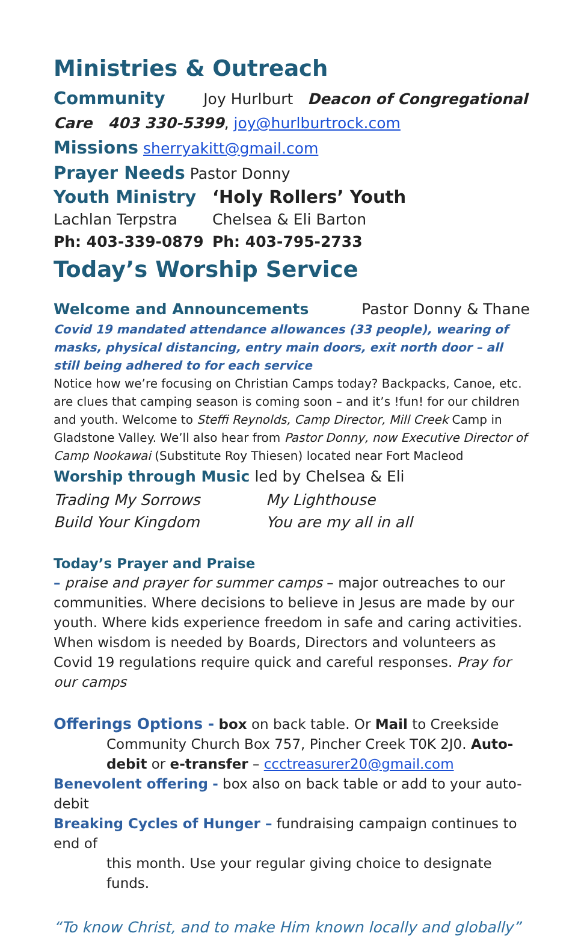Ministries & Outreach
Community Joy Hurlburt Deacon of Congregational
Care 403 330-5399, joy@hurlburtrock.com
Missions sherryakitt@gmail.com
Prayer Needs Pastor Donny
Youth Ministry ‘Holy Rollers’ Youth
Lachlan Terpstra Chelsea & Eli Barton
Ph: 403-339-0879 Ph: 403-795-2733
Today’s Worship Service
Welcome and Announcements Pastor Donny & Thane
Covid 19 mandated attendance allowances (33 people), wearing of masks, physical distancing, entry main doors, exit north door – all still being adhered to for each service
Notice how we’re focusing on Christian Camps today? Backpacks, Canoe, etc. are clues that camping season is coming soon – and it’s !fun! for our children and youth. Welcome to Steffi Reynolds, Camp Director, Mill Creek Camp in Gladstone Valley. We’ll also hear from Pastor Donny, now Executive Director of Camp Nookawai (Substitute Roy Thiesen) located near Fort Macleod
Worship through Music led by Chelsea & Eli
Trading My Sorrows My Lighthouse
Build Your Kingdom You are my all in all
Today’s Prayer and Praise
– praise and prayer for summer camps – major outreaches to our communities. Where decisions to believe in Jesus are made by our youth. Where kids experience freedom in safe and caring activities. When wisdom is needed by Boards, Directors and volunteers as Covid 19 regulations require quick and careful responses. Pray for our camps
Offerings Options - box on back table. Or Mail to Creekside
Community Church Box 757, Pincher Creek T0K 2J0. Auto-debit or e-transfer – ccctreasurer20@gmail.com
Benevolent offering - box also on back table or add to your auto-debit
Breaking Cycles of Hunger – fundraising campaign continues to end of
this month. Use your regular giving choice to designate funds.
“To know Christ, and to make Him known locally and globally”